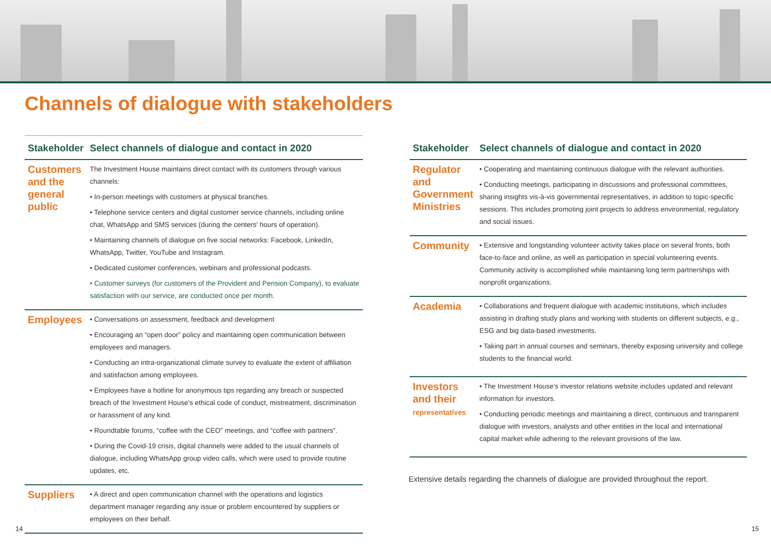Channels of dialogue with stakeholders
| Stakeholder | Select channels of dialogue and contact in 2020 |
| --- | --- |
| Customers and the general public | The Investment House maintains direct contact with its customers through various channels: • In-person meetings with customers at physical branches. • Telephone service centers and digital customer service channels, including online chat, WhatsApp and SMS services (during the centers' hours of operation). • Maintaining channels of dialogue on five social networks: Facebook, LinkedIn, WhatsApp, Twitter, YouTube and Instagram. • Dedicated customer conferences, webinars and professional podcasts. • Customer surveys (for customers of the Provident and Pension Company), to evaluate satisfaction with our service, are conducted once per month. |
| Employees | • Conversations on assessment, feedback and development • Encouraging an “open door” policy and maintaining open communication between employees and managers. • Conducting an intra-organizational climate survey to evaluate the extent of affiliation and satisfaction among employees. • Employees have a hotline for anonymous tips regarding any breach or suspected breach of the Investment House's ethical code of conduct, mistreatment, discrimination or harassment of any kind. • Roundtable forums, “coffee with the CEO” meetings, and “coffee with partners”. • During the Covid-19 crisis, digital channels were added to the usual channels of dialogue, including WhatsApp group video calls, which were used to provide routine updates, etc. |
| Suppliers | • A direct and open communication channel with the operations and logistics department manager regarding any issue or problem encountered by suppliers or employees on their behalf. |
| Stakeholder | Select channels of dialogue and contact in 2020 |
| --- | --- |
| Regulator and Government Ministries | • Cooperating and maintaining continuous dialogue with the relevant authorities. • Conducting meetings, participating in discussions and professional committees, sharing insights vis-à-vis governmental representatives, in addition to topic-specific sessions. This includes promoting joint projects to address environmental, regulatory and social issues. |
| Community | • Extensive and longstanding volunteer activity takes place on several fronts, both face-to-face and online, as well as participation in special volunteering events. Community activity is accomplished while maintaining long term partnerships with nonprofit organizations. |
| Academia | • Collaborations and frequent dialogue with academic institutions, which includes assisting in drafting study plans and working with students on different subjects, e.g., ESG and big data-based investments. • Taking part in annual courses and seminars, thereby exposing university and college students to the financial world. |
| Investors and their representatives | • The Investment House's investor relations website includes updated and relevant information for investors. • Conducting periodic meetings and maintaining a direct, continuous and transparent dialogue with investors, analysts and other entities in the local and international capital market while adhering to the relevant provisions of the law. |
Extensive details regarding the channels of dialogue are provided throughout the report.
14 15